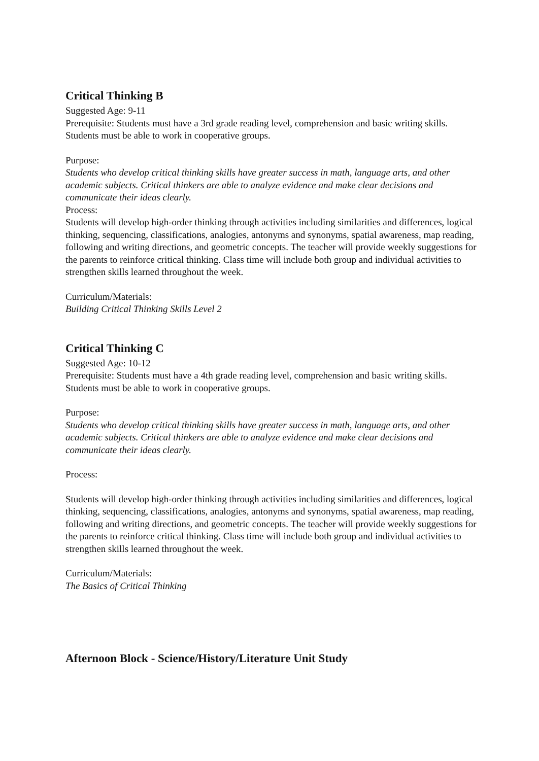Critical Thinking B
Suggested Age: 9-11
Prerequisite: Students must have a 3rd grade reading level, comprehension and basic writing skills. Students must be able to work in cooperative groups.
Purpose:
Students who develop critical thinking skills have greater success in math, language arts, and other academic subjects. Critical thinkers are able to analyze evidence and make clear decisions and communicate their ideas clearly.
Process:
Students will develop high-order thinking through activities including similarities and differences, logical thinking, sequencing, classifications, analogies, antonyms and synonyms, spatial awareness, map reading, following and writing directions, and geometric concepts. The teacher will provide weekly suggestions for the parents to reinforce critical thinking. Class time will include both group and individual activities to strengthen skills learned throughout the week.
Curriculum/Materials:
Building Critical Thinking Skills Level 2
Critical Thinking C
Suggested Age: 10-12
Prerequisite: Students must have a 4th grade reading level, comprehension and basic writing skills. Students must be able to work in cooperative groups.
Purpose:
Students who develop critical thinking skills have greater success in math, language arts, and other academic subjects. Critical thinkers are able to analyze evidence and make clear decisions and communicate their ideas clearly.
Process:
Students will develop high-order thinking through activities including similarities and differences, logical thinking, sequencing, classifications, analogies, antonyms and synonyms, spatial awareness, map reading, following and writing directions, and geometric concepts. The teacher will provide weekly suggestions for the parents to reinforce critical thinking. Class time will include both group and individual activities to strengthen skills learned throughout the week.
Curriculum/Materials:
The Basics of Critical Thinking
Afternoon Block - Science/History/Literature Unit Study